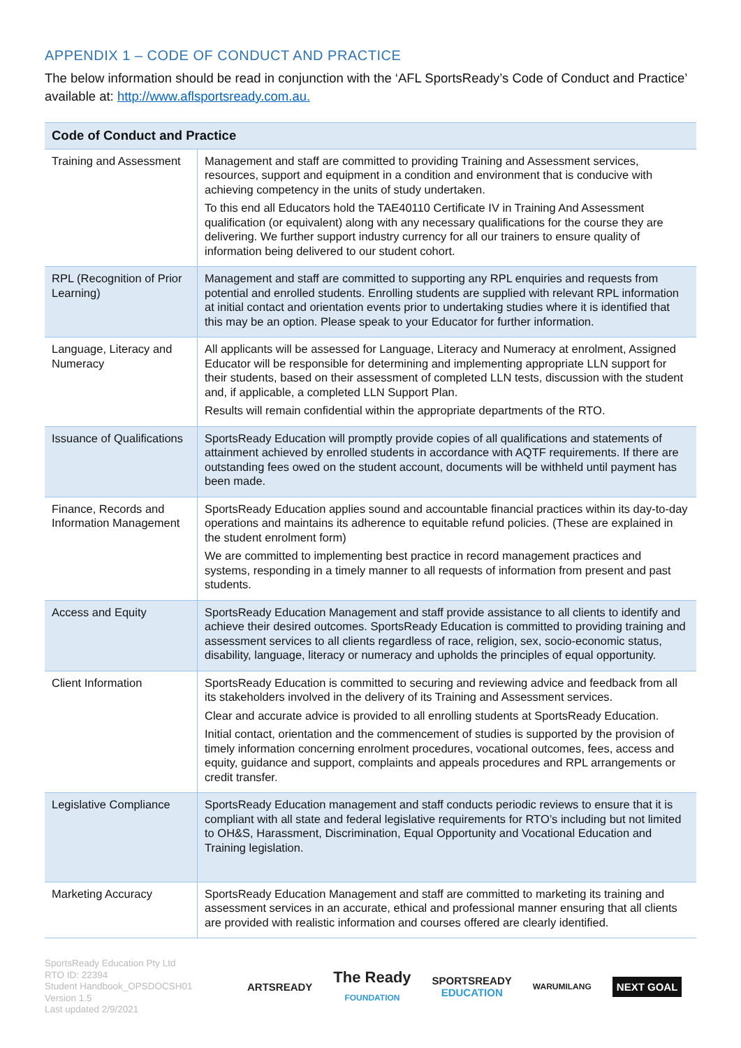APPENDIX 1 – CODE OF CONDUCT AND PRACTICE
The below information should be read in conjunction with the ‘AFL SportsReady’s Code of Conduct and Practice’ available at: http://www.aflsportsready.com.au.
| Code of Conduct and Practice | |
| --- | --- |
| Training and Assessment | Management and staff are committed to providing Training and Assessment services, resources, support and equipment in a condition and environment that is conducive with achieving competency in the units of study undertaken. To this end all Educators hold the TAE40110 Certificate IV in Training And Assessment qualification (or equivalent) along with any necessary qualifications for the course they are delivering. We further support industry currency for all our trainers to ensure quality of information being delivered to our student cohort. |
| RPL (Recognition of Prior Learning) | Management and staff are committed to supporting any RPL enquiries and requests from potential and enrolled students. Enrolling students are supplied with relevant RPL information at initial contact and orientation events prior to undertaking studies where it is identified that this may be an option. Please speak to your Educator for further information. |
| Language, Literacy and Numeracy | All applicants will be assessed for Language, Literacy and Numeracy at enrolment, Assigned Educator will be responsible for determining and implementing appropriate LLN support for their students, based on their assessment of completed LLN tests, discussion with the student and, if applicable, a completed LLN Support Plan. Results will remain confidential within the appropriate departments of the RTO. |
| Issuance of Qualifications | SportsReady Education will promptly provide copies of all qualifications and statements of attainment achieved by enrolled students in accordance with AQTF requirements. If there are outstanding fees owed on the student account, documents will be withheld until payment has been made. |
| Finance, Records and Information Management | SportsReady Education applies sound and accountable financial practices within its day-to-day operations and maintains its adherence to equitable refund policies. (These are explained in the student enrolment form) We are committed to implementing best practice in record management practices and systems, responding in a timely manner to all requests of information from present and past students. |
| Access and Equity | SportsReady Education Management and staff provide assistance to all clients to identify and achieve their desired outcomes. SportsReady Education is committed to providing training and assessment services to all clients regardless of race, religion, sex, socio-economic status, disability, language, literacy or numeracy and upholds the principles of equal opportunity. |
| Client Information | SportsReady Education is committed to securing and reviewing advice and feedback from all its stakeholders involved in the delivery of its Training and Assessment services. Clear and accurate advice is provided to all enrolling students at SportsReady Education. Initial contact, orientation and the commencement of studies is supported by the provision of timely information concerning enrolment procedures, vocational outcomes, fees, access and equity, guidance and support, complaints and appeals procedures and RPL arrangements or credit transfer. |
| Legislative Compliance | SportsReady Education management and staff conducts periodic reviews to ensure that it is compliant with all state and federal legislative requirements for RTO’s including but not limited to OH&S, Harassment, Discrimination, Equal Opportunity and Vocational Education and Training legislation. |
| Marketing Accuracy | SportsReady Education Management and staff are committed to marketing its training and assessment services in an accurate, ethical and professional manner ensuring that all clients are provided with realistic information and courses offered are clearly identified. |
SportsReady Education Pty Ltd
RTO ID: 22394
Student Handbook_OPSDOCSH01
Version 1.5
Last updated 2/9/2021
ARTSREADY
The Ready
FOUNDATION
SPORTSREADY
EDUCATION
WARUMILANG
NEXT GOAL